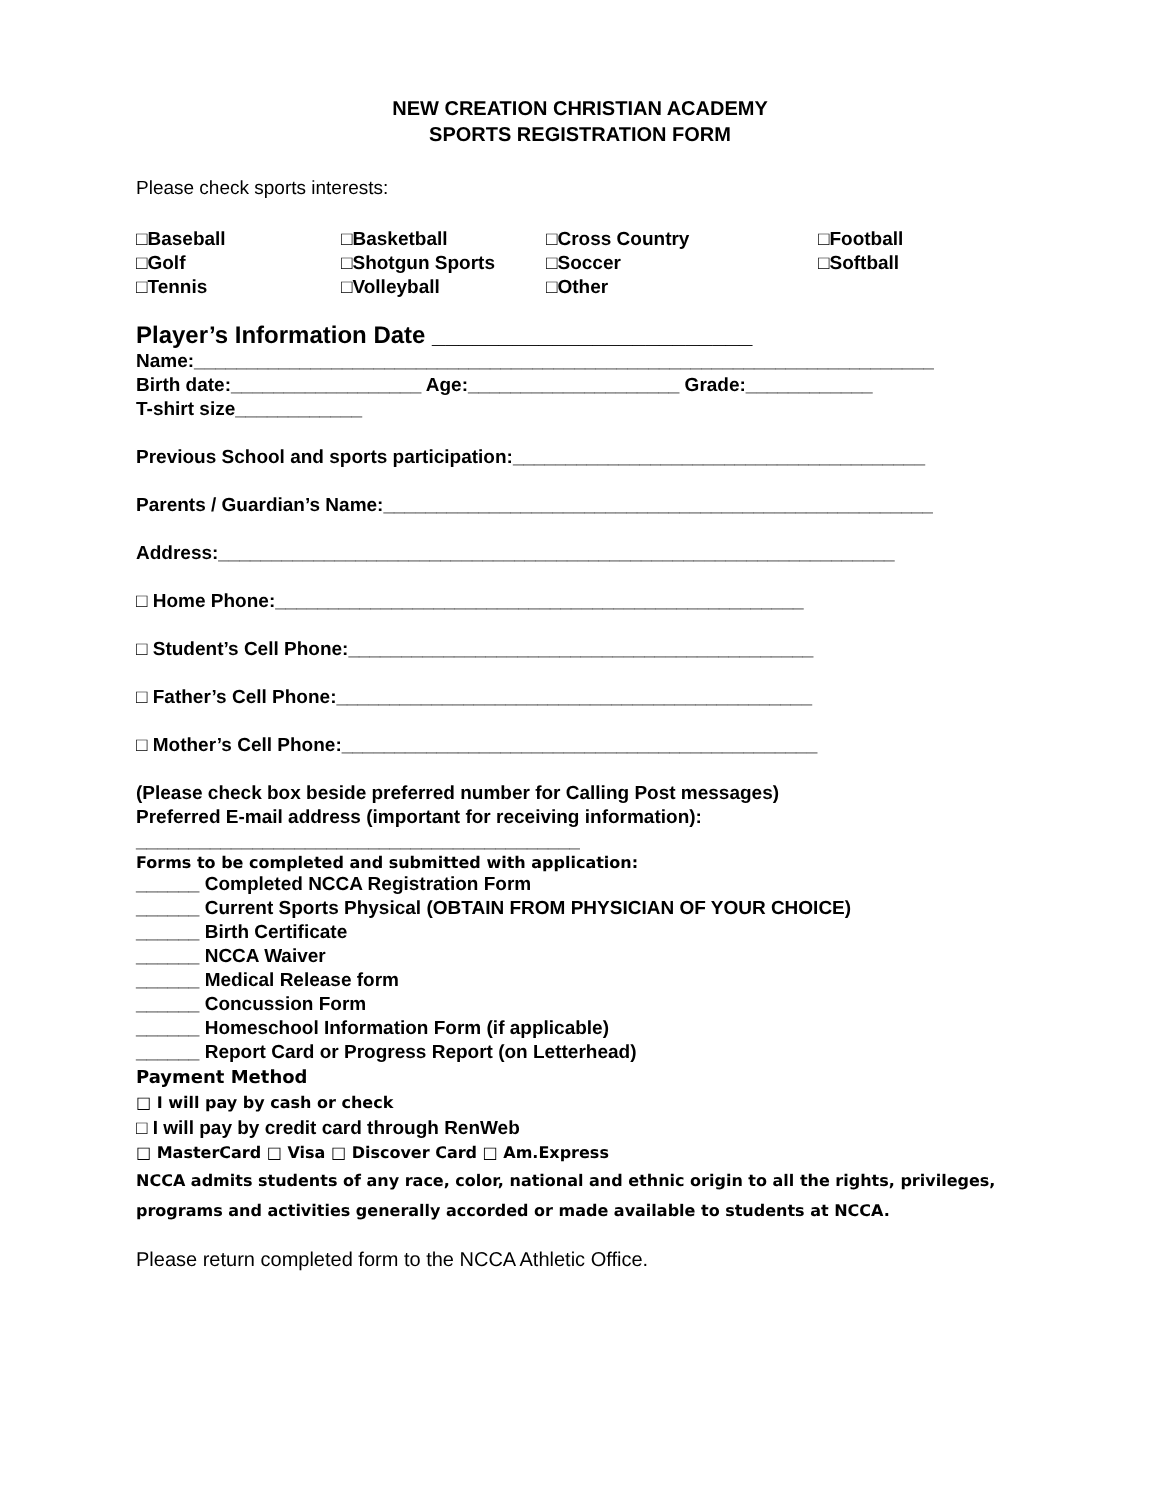NEW CREATION CHRISTIAN ACADEMY
SPORTS REGISTRATION FORM
Please check sports interests:
| □Baseball | □Basketball | □Cross Country | □Football |
| □Golf | □Shotgun Sports | □Soccer | □Softball |
| □Tennis | □Volleyball | □Other | |
Player’s Information Date ________________________
Name:______________________________________________________________________
Birth date:__________________ Age:____________________ Grade:____________
T-shirt size____________
Previous School and sports participation:_______________________________________
Parents / Guardian’s Name:____________________________________________________
Address:________________________________________________________________
□ Home Phone:__________________________________________________
□ Student’s Cell Phone:____________________________________________
□ Father’s Cell Phone:_____________________________________________
□ Mother’s Cell Phone:_____________________________________________
(Please check box beside preferred number for Calling Post messages)
Preferred E-mail address (important for receiving information):
__________________________________________
Forms to be completed and submitted with application:
______ Completed NCCA Registration Form
______ Current Sports Physical (OBTAIN FROM PHYSICIAN OF YOUR CHOICE)
______ Birth Certificate
______ NCCA Waiver
______ Medical Release form
______ Concussion Form
______ Homeschool Information Form (if applicable)
______ Report Card or Progress Report (on Letterhead)
Payment Method
□ I will pay by cash or check
□ I will pay by credit card through RenWeb
□ MasterCard □ Visa □ Discover Card □ Am.Express
NCCA admits students of any race, color, national and ethnic origin to all the rights, privileges, programs and activities generally accorded or made available to students at NCCA.
Please return completed form to the NCCA Athletic Office.